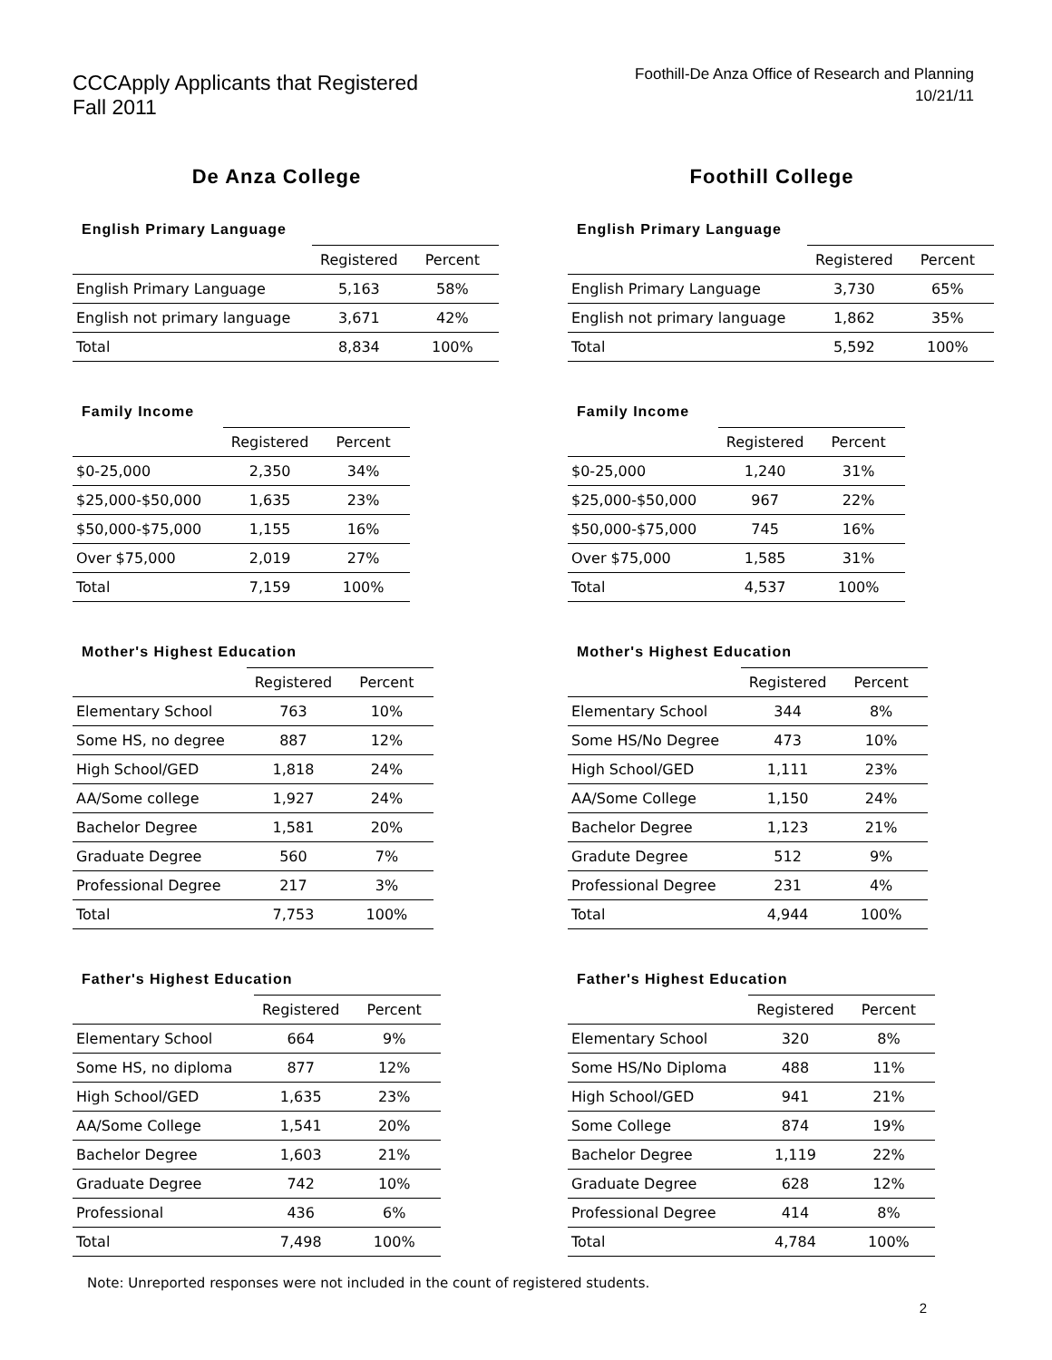CCCApply Applicants that Registered
Fall 2011
Foothill-De Anza Office of Research and Planning
10/21/11
De Anza College
English Primary Language
| | Registered | Percent |
| --- | --- | --- |
| English Primary Language | 5,163 | 58% |
| English not primary language | 3,671 | 42% |
| Total | 8,834 | 100% |
Family Income
| | Registered | Percent |
| --- | --- | --- |
| $0-25,000 | 2,350 | 34% |
| $25,000-$50,000 | 1,635 | 23% |
| $50,000-$75,000 | 1,155 | 16% |
| Over $75,000 | 2,019 | 27% |
| Total | 7,159 | 100% |
Mother's Highest Education
| | Registered | Percent |
| --- | --- | --- |
| Elementary School | 763 | 10% |
| Some HS, no degree | 887 | 12% |
| High School/GED | 1,818 | 24% |
| AA/Some college | 1,927 | 24% |
| Bachelor Degree | 1,581 | 20% |
| Graduate Degree | 560 | 7% |
| Professional Degree | 217 | 3% |
| Total | 7,753 | 100% |
Father's Highest Education
| | Registered | Percent |
| --- | --- | --- |
| Elementary School | 664 | 9% |
| Some HS, no diploma | 877 | 12% |
| High School/GED | 1,635 | 23% |
| AA/Some College | 1,541 | 20% |
| Bachelor Degree | 1,603 | 21% |
| Graduate Degree | 742 | 10% |
| Professional | 436 | 6% |
| Total | 7,498 | 100% |
Foothill College
English Primary Language
| | Registered | Percent |
| --- | --- | --- |
| English Primary Language | 3,730 | 65% |
| English not primary language | 1,862 | 35% |
| Total | 5,592 | 100% |
Family Income
| | Registered | Percent |
| --- | --- | --- |
| $0-25,000 | 1,240 | 31% |
| $25,000-$50,000 | 967 | 22% |
| $50,000-$75,000 | 745 | 16% |
| Over $75,000 | 1,585 | 31% |
| Total | 4,537 | 100% |
Mother's Highest Education
| | Registered | Percent |
| --- | --- | --- |
| Elementary School | 344 | 8% |
| Some HS/No Degree | 473 | 10% |
| High School/GED | 1,111 | 23% |
| AA/Some College | 1,150 | 24% |
| Bachelor Degree | 1,123 | 21% |
| Gradute Degree | 512 | 9% |
| Professional Degree | 231 | 4% |
| Total | 4,944 | 100% |
Father's Highest Education
| | Registered | Percent |
| --- | --- | --- |
| Elementary School | 320 | 8% |
| Some HS/No Diploma | 488 | 11% |
| High School/GED | 941 | 21% |
| Some College | 874 | 19% |
| Bachelor Degree | 1,119 | 22% |
| Graduate Degree | 628 | 12% |
| Professional Degree | 414 | 8% |
| Total | 4,784 | 100% |
Note: Unreported responses were not included in the count of registered students.
2